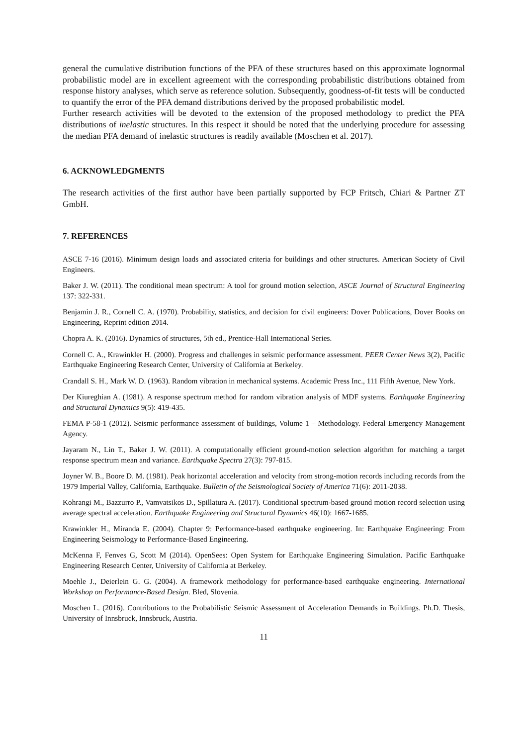general the cumulative distribution functions of the PFA of these structures based on this approximate lognormal probabilistic model are in excellent agreement with the corresponding probabilistic distributions obtained from response history analyses, which serve as reference solution. Subsequently, goodness-of-fit tests will be conducted to quantify the error of the PFA demand distributions derived by the proposed probabilistic model.
Further research activities will be devoted to the extension of the proposed methodology to predict the PFA distributions of inelastic structures. In this respect it should be noted that the underlying procedure for assessing the median PFA demand of inelastic structures is readily available (Moschen et al. 2017).
6. ACKNOWLEDGMENTS
The research activities of the first author have been partially supported by FCP Fritsch, Chiari & Partner ZT GmbH.
7. REFERENCES
ASCE 7-16 (2016). Minimum design loads and associated criteria for buildings and other structures. American Society of Civil Engineers.
Baker J. W. (2011). The conditional mean spectrum: A tool for ground motion selection, ASCE Journal of Structural Engineering 137: 322-331.
Benjamin J. R., Cornell C. A. (1970). Probability, statistics, and decision for civil engineers: Dover Publications, Dover Books on Engineering, Reprint edition 2014.
Chopra A. K. (2016). Dynamics of structures, 5th ed., Prentice-Hall International Series.
Cornell C. A., Krawinkler H. (2000). Progress and challenges in seismic performance assessment. PEER Center News 3(2), Pacific Earthquake Engineering Research Center, University of California at Berkeley.
Crandall S. H., Mark W. D. (1963). Random vibration in mechanical systems. Academic Press Inc., 111 Fifth Avenue, New York.
Der Kiureghian A. (1981). A response spectrum method for random vibration analysis of MDF systems. Earthquake Engineering and Structural Dynamics 9(5): 419-435.
FEMA P-58-1 (2012). Seismic performance assessment of buildings, Volume 1 – Methodology. Federal Emergency Management Agency.
Jayaram N., Lin T., Baker J. W. (2011). A computationally efficient ground-motion selection algorithm for matching a target response spectrum mean and variance. Earthquake Spectra 27(3): 797-815.
Joyner W. B., Boore D. M. (1981). Peak horizontal acceleration and velocity from strong-motion records including records from the 1979 Imperial Valley, California, Earthquake. Bulletin of the Seismological Society of America 71(6): 2011-2038.
Kohrangi M., Bazzurro P., Vamvatsikos D., Spillatura A. (2017). Conditional spectrum-based ground motion record selection using average spectral acceleration. Earthquake Engineering and Structural Dynamics 46(10): 1667-1685.
Krawinkler H., Miranda E. (2004). Chapter 9: Performance-based earthquake engineering. In: Earthquake Engineering: From Engineering Seismology to Performance-Based Engineering.
McKenna F, Fenves G, Scott M (2014). OpenSees: Open System for Earthquake Engineering Simulation. Pacific Earthquake Engineering Research Center, University of California at Berkeley.
Moehle J., Deierlein G. G. (2004). A framework methodology for performance-based earthquake engineering. International Workshop on Performance-Based Design. Bled, Slovenia.
Moschen L. (2016). Contributions to the Probabilistic Seismic Assessment of Acceleration Demands in Buildings. Ph.D. Thesis, University of Innsbruck, Innsbruck, Austria.
11